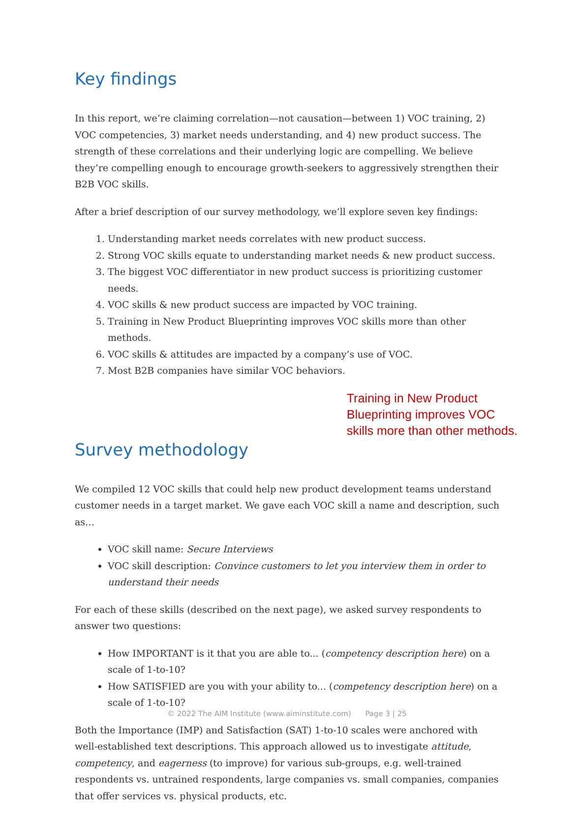Key findings
In this report, we’re claiming correlation—not causation—between 1) VOC training, 2) VOC competencies, 3) market needs understanding, and 4) new product success. The strength of these correlations and their underlying logic are compelling. We believe they’re compelling enough to encourage growth-seekers to aggressively strengthen their B2B VOC skills.
After a brief description of our survey methodology, we’ll explore seven key findings:
1. Understanding market needs correlates with new product success.
2. Strong VOC skills equate to understanding market needs & new product success.
3. The biggest VOC differentiator in new product success is prioritizing customer needs.
4. VOC skills & new product success are impacted by VOC training.
5. Training in New Product Blueprinting improves VOC skills more than other methods.
6. VOC skills & attitudes are impacted by a company’s use of VOC.
7. Most B2B companies have similar VOC behaviors.
Training in New Product Blueprinting improves VOC skills more than other methods.
Survey methodology
We compiled 12 VOC skills that could help new product development teams understand customer needs in a target market. We gave each VOC skill a name and description, such as…
VOC skill name: Secure Interviews
VOC skill description: Convince customers to let you interview them in order to understand their needs
For each of these skills (described on the next page), we asked survey respondents to answer two questions:
How IMPORTANT is it that you are able to... (competency description here) on a scale of 1-to-10?
How SATISFIED are you with your ability to... (competency description here) on a scale of 1-to-10?
Both the Importance (IMP) and Satisfaction (SAT) 1-to-10 scales were anchored with well-established text descriptions. This approach allowed us to investigate attitude, competency, and eagerness (to improve) for various sub-groups, e.g. well-trained respondents vs. untrained respondents, large companies vs. small companies, companies that offer services vs. physical products, etc.
© 2022 The AIM Institute (www.aiminstitute.com) Page 3 | 25